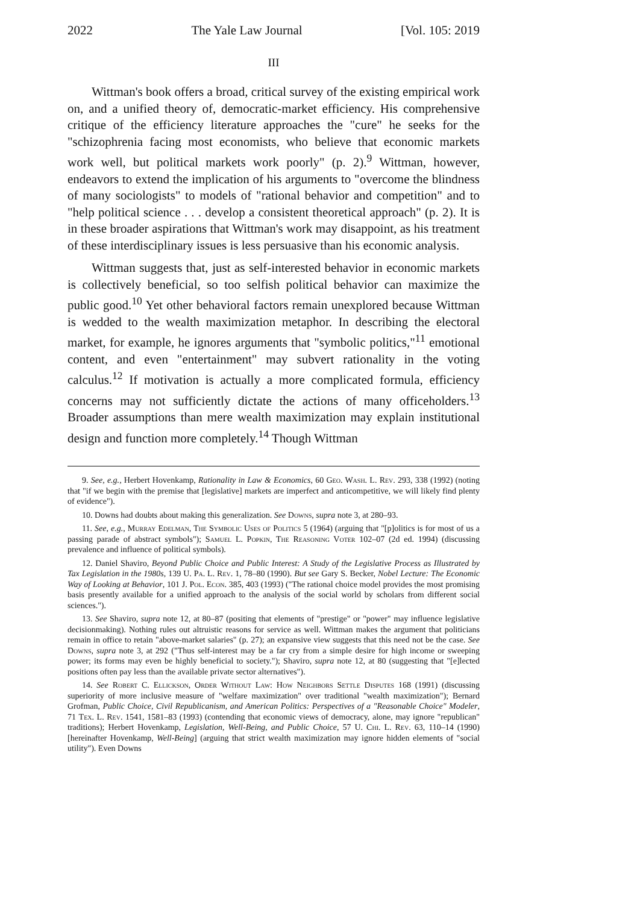2022 The Yale Law Journal [Vol. 105: 2019
III
Wittman's book offers a broad, critical survey of the existing empirical work on, and a unified theory of, democratic-market efficiency. His comprehensive critique of the efficiency literature approaches the "cure" he seeks for the "schizophrenia facing most economists, who believe that economic markets work well, but political markets work poorly" (p. 2).<sup>9</sup> Wittman, however, endeavors to extend the implication of his arguments to "overcome the blindness of many sociologists" to models of "rational behavior and competition" and to "help political science . . . develop a consistent theoretical approach" (p. 2). It is in these broader aspirations that Wittman's work may disappoint, as his treatment of these interdisciplinary issues is less persuasive than his economic analysis.
Wittman suggests that, just as self-interested behavior in economic markets is collectively beneficial, so too selfish political behavior can maximize the public good.<sup>10</sup> Yet other behavioral factors remain unexplored because Wittman is wedded to the wealth maximization metaphor. In describing the electoral market, for example, he ignores arguments that "symbolic politics,"<sup>11</sup> emotional content, and even "entertainment" may subvert rationality in the voting calculus.<sup>12</sup> If motivation is actually a more complicated formula, efficiency concerns may not sufficiently dictate the actions of many officeholders.<sup>13</sup> Broader assumptions than mere wealth maximization may explain institutional design and function more completely.<sup>14</sup> Though Wittman
9. See, e.g., Herbert Hovenkamp, Rationality in Law & Economics, 60 Geo. Wash. L. Rev. 293, 338 (1992) (noting that "if we begin with the premise that [legislative] markets are imperfect and anticompetitive, we will likely find plenty of evidence").
10. Downs had doubts about making this generalization. See Downs, supra note 3, at 280–93.
11. See, e.g., Murray Edelman, The Symbolic Uses of Politics 5 (1964) (arguing that "[p]olitics is for most of us a passing parade of abstract symbols"); Samuel L. Popkin, The Reasoning Voter 102–07 (2d ed. 1994) (discussing prevalence and influence of political symbols).
12. Daniel Shaviro, Beyond Public Choice and Public Interest: A Study of the Legislative Process as Illustrated by Tax Legislation in the 1980s, 139 U. Pa. L. Rev. 1, 78–80 (1990). But see Gary S. Becker, Nobel Lecture: The Economic Way of Looking at Behavior, 101 J. Pol. Econ. 385, 403 (1993) ("The rational choice model provides the most promising basis presently available for a unified approach to the analysis of the social world by scholars from different social sciences.").
13. See Shaviro, supra note 12, at 80–87 (positing that elements of "prestige" or "power" may influence legislative decisionmaking). Nothing rules out altruistic reasons for service as well. Wittman makes the argument that politicians remain in office to retain "above-market salaries" (p. 27); an expansive view suggests that this need not be the case. See Downs, supra note 3, at 292 ("Thus self-interest may be a far cry from a simple desire for high income or sweeping power; its forms may even be highly beneficial to society."); Shaviro, supra note 12, at 80 (suggesting that "[e]lected positions often pay less than the available private sector alternatives").
14. See Robert C. Ellickson, Order Without Law: How Neighbors Settle Disputes 168 (1991) (discussing superiority of more inclusive measure of "welfare maximization" over traditional "wealth maximization"); Bernard Grofman, Public Choice, Civil Republicanism, and American Politics: Perspectives of a "Reasonable Choice" Modeler, 71 Tex. L. Rev. 1541, 1581–83 (1993) (contending that economic views of democracy, alone, may ignore "republican" traditions); Herbert Hovenkamp, Legislation, Well-Being, and Public Choice, 57 U. Chi. L. Rev. 63, 110–14 (1990) [hereinafter Hovenkamp, Well-Being] (arguing that strict wealth maximization may ignore hidden elements of "social utility"). Even Downs